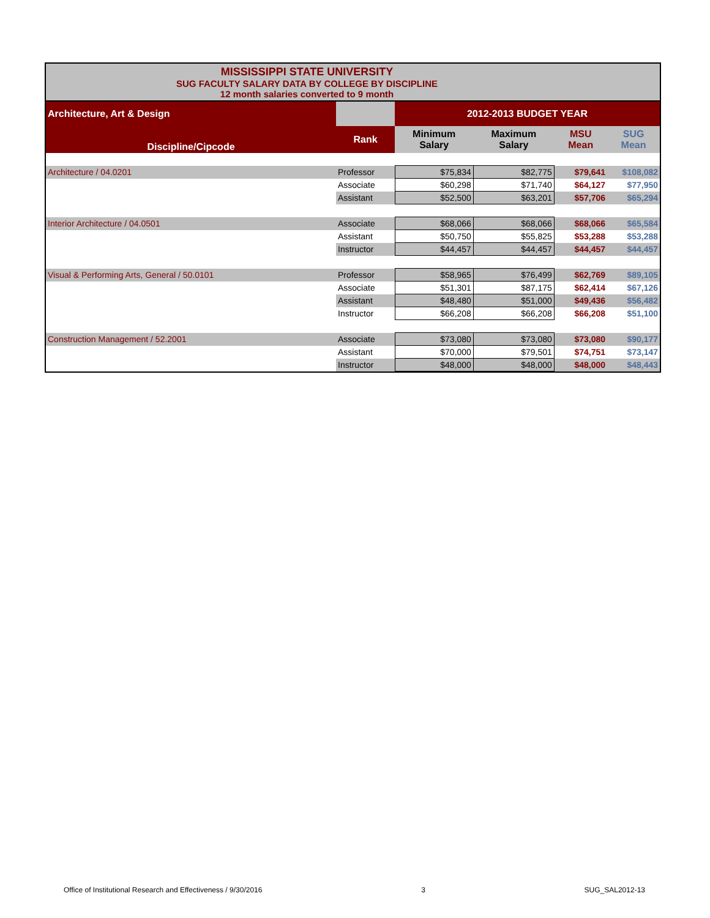MISSISSIPPI STATE UNIVERSITY
SUG FACULTY SALARY DATA BY COLLEGE BY DISCIPLINE
12 month salaries converted to 9 month
| Architecture, Art & Design | | 2012-2013 BUDGET YEAR | | | |
| Discipline/Cipcode | Rank | Minimum Salary | Maximum Salary | MSU Mean | SUG Mean |
| Architecture / 04.0201 | Professor | $75,834 | $82,775 | $79,641 | $108,082 |
| | Associate | $60,298 | $71,740 | $64,127 | $77,950 |
| | Assistant | $52,500 | $63,201 | $57,706 | $65,294 |
| Interior Architecture / 04.0501 | Associate | $68,066 | $68,066 | $68,066 | $65,584 |
| | Assistant | $50,750 | $55,825 | $53,288 | $53,288 |
| | Instructor | $44,457 | $44,457 | $44,457 | $44,457 |
| Visual & Performing Arts, General / 50.0101 | Professor | $58,965 | $76,499 | $62,769 | $89,105 |
| | Associate | $51,301 | $87,175 | $62,414 | $67,126 |
| | Assistant | $48,480 | $51,000 | $49,436 | $56,482 |
| | Instructor | $66,208 | $66,208 | $66,208 | $51,100 |
| Construction Management / 52.2001 | Associate | $73,080 | $73,080 | $73,080 | $90,177 |
| | Assistant | $70,000 | $79,501 | $74,751 | $73,147 |
| | Instructor | $48,000 | $48,000 | $48,000 | $48,443 |
Office of Institutional Research and Effectiveness / 9/30/2016 3 SUG_SAL2012-13